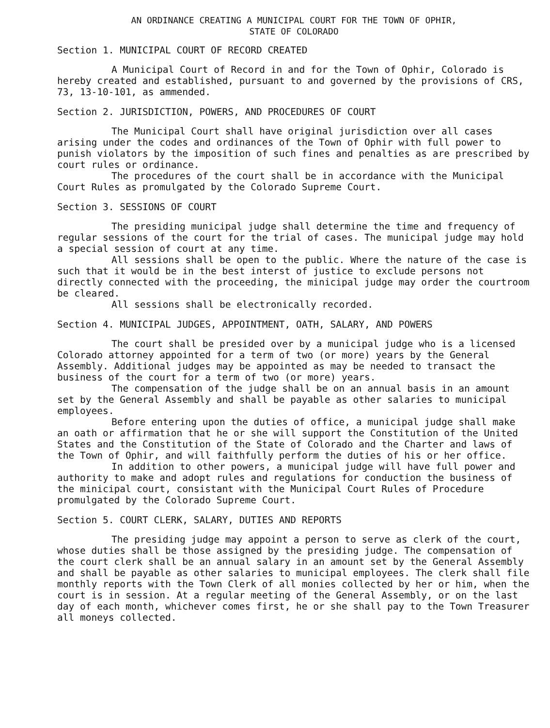AN ORDINANCE CREATING A MUNICIPAL COURT FOR THE TOWN OF OPHIR,
STATE OF COLORADO
Section 1. MUNICIPAL COURT OF RECORD CREATED
A Municipal Court of Record in and for the Town of Ophir, Colorado is hereby created and established, pursuant to and governed by the provisions of CRS, 73, 13-10-101, as ammended.
Section 2. JURISDICTION, POWERS, AND PROCEDURES OF COURT
The Municipal Court shall have original jurisdiction over all cases arising under the codes and ordinances of the Town of Ophir with full power to punish violators by the imposition of such fines and penalties as are prescribed by court rules or ordinance.
The procedures of the court shall be in accordance with the Municipal Court Rules as promulgated by the Colorado Supreme Court.
Section 3. SESSIONS OF COURT
The presiding municipal judge shall determine the time and frequency of regular sessions of the court for the trial of cases. The municipal judge may hold a special session of court at any time.
All sessions shall be open to the public. Where the nature of the case is such that it would be in the best interst of justice to exclude persons not directly connected with the proceeding, the minicipal judge may order the courtroom be cleared.
All sessions shall be electronically recorded.
Section 4. MUNICIPAL JUDGES, APPOINTMENT, OATH, SALARY, AND POWERS
The court shall be presided over by a municipal judge who is a licensed Colorado attorney appointed for a term of two (or more) years by the General Assembly. Additional judges may be appointed as may be needed to transact the business of the court for a term of two (or more) years.
The compensation of the judge shall be on an annual basis in an amount set by the General Assembly and shall be payable as other salaries to municipal employees.
Before entering upon the duties of office, a municipal judge shall make an oath or affirmation that he or she will support the Constitution of the United States and the Constitution of the State of Colorado and the Charter and laws of the Town of Ophir, and will faithfully perform the duties of his or her office.
In addition to other powers, a municipal judge will have full power and authority to make and adopt rules and regulations for conduction the business of the minicipal court, consistant with the Municipal Court Rules of Procedure promulgated by the Colorado Supreme Court.
Section 5. COURT CLERK, SALARY, DUTIES AND REPORTS
The presiding judge may appoint a person to serve as clerk of the court, whose duties shall be those assigned by the presiding judge. The compensation of the court clerk shall be an annual salary in an amount set by the General Assembly and shall be payable as other salaries to municipal employees. The clerk shall file monthly reports with the Town Clerk of all monies collected by her or him, when the court is in session. At a regular meeting of the General Assembly, or on the last day of each month, whichever comes first, he or she shall pay to the Town Treasurer all moneys collected.